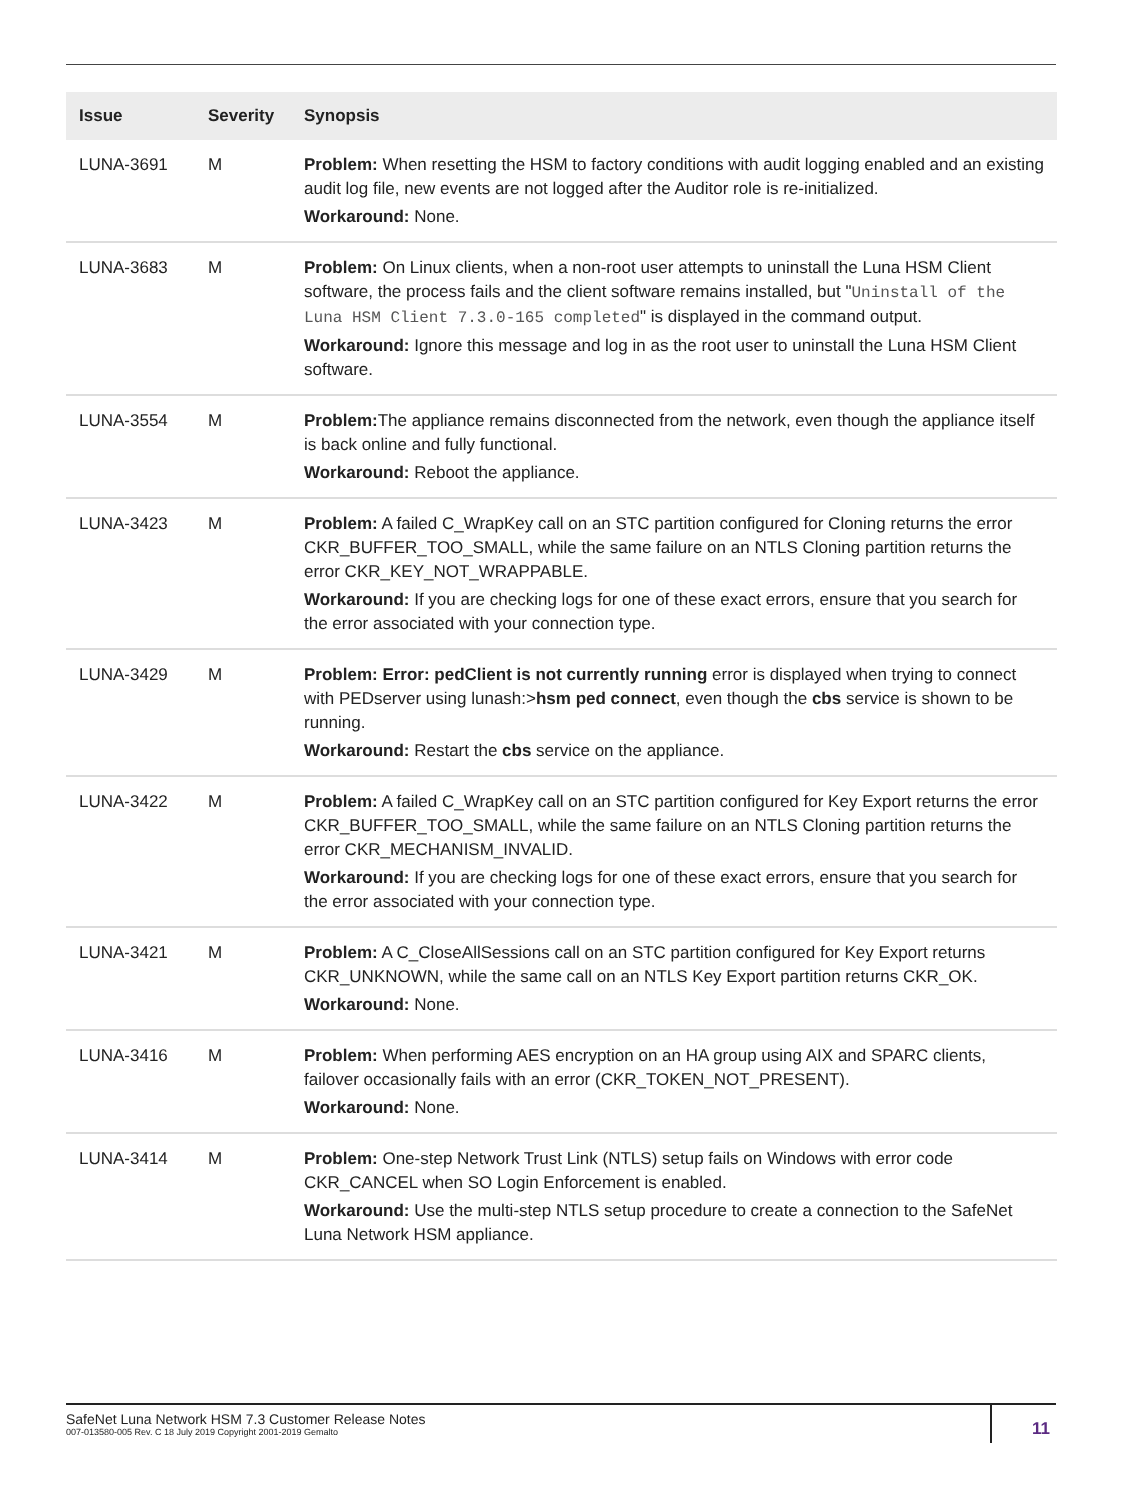| Issue | Severity | Synopsis |
| --- | --- | --- |
| LUNA-3691 | M | Problem: When resetting the HSM to factory conditions with audit logging enabled and an existing audit log file, new events are not logged after the Auditor role is re-initialized. Workaround: None. |
| LUNA-3683 | M | Problem: On Linux clients, when a non-root user attempts to uninstall the Luna HSM Client software, the process fails and the client software remains installed, but " Uninstall of the Luna HSM Client 7.3.0-165 completed " is displayed in the command output. Workaround: Ignore this message and log in as the root user to uninstall the Luna HSM Client software. |
| LUNA-3554 | M | Problem: The appliance remains disconnected from the network, even though the appliance itself is back online and fully functional. Workaround: Reboot the appliance. |
| LUNA-3423 | M | Problem: A failed C_WrapKey call on an STC partition configured for Cloning returns the error CKR_BUFFER_TOO_SMALL, while the same failure on an NTLS Cloning partition returns the error CKR_KEY_NOT_WRAPPABLE. Workaround: If you are checking logs for one of these exact errors, ensure that you search for the error associated with your connection type. |
| LUNA-3429 | M | Problem: Error: pedClient is not currently running error is displayed when trying to connect with PEDserver using lunash:> hsm ped connect , even though the cbs service is shown to be running. Workaround: Restart the cbs service on the appliance. |
| LUNA-3422 | M | Problem: A failed C_WrapKey call on an STC partition configured for Key Export returns the error CKR_BUFFER_TOO_SMALL, while the same failure on an NTLS Cloning partition returns the error CKR_MECHANISM_INVALID. Workaround: If you are checking logs for one of these exact errors, ensure that you search for the error associated with your connection type. |
| LUNA-3421 | M | Problem: A C_CloseAllSessions call on an STC partition configured for Key Export returns CKR_UNKNOWN, while the same call on an NTLS Key Export partition returns CKR_OK. Workaround: None. |
| LUNA-3416 | M | Problem: When performing AES encryption on an HA group using AIX and SPARC clients, failover occasionally fails with an error (CKR_TOKEN_NOT_PRESENT). Workaround: None. |
| LUNA-3414 | M | Problem: One-step Network Trust Link (NTLS) setup fails on Windows with error code CKR_CANCEL when SO Login Enforcement is enabled. Workaround: Use the multi-step NTLS setup procedure to create a connection to the SafeNet Luna Network HSM appliance. |
SafeNet Luna Network HSM 7.3 Customer Release Notes
007-013580-005 Rev. C 18 July 2019 Copyright 2001-2019 Gemalto
11